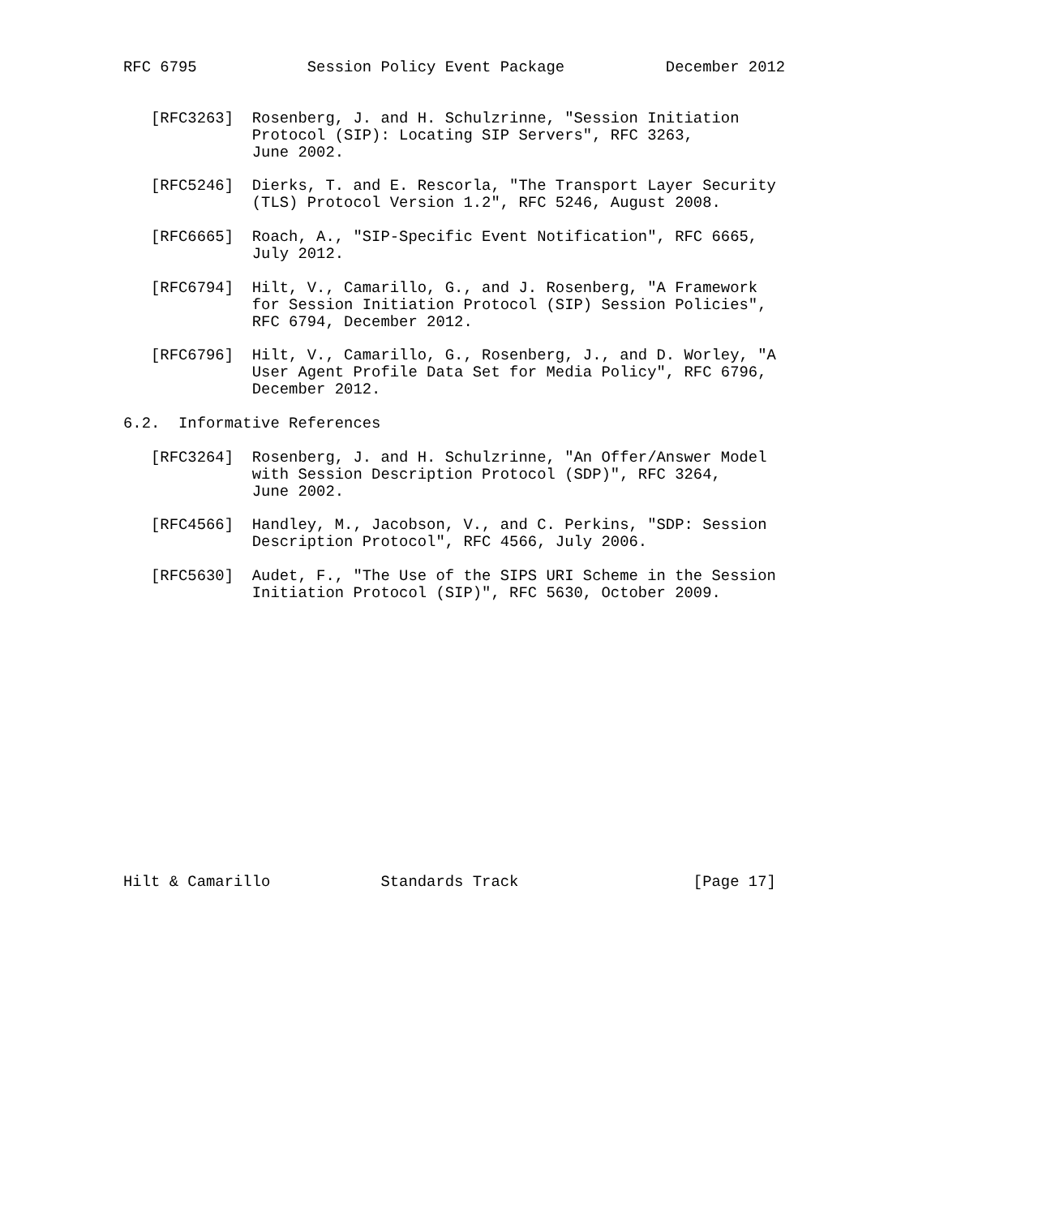RFC 6795            Session Policy Event Package           December 2012


   [RFC3263]  Rosenberg, J. and H. Schulzrinne, "Session Initiation
              Protocol (SIP): Locating SIP Servers", RFC 3263,
              June 2002.

   [RFC5246]  Dierks, T. and E. Rescorla, "The Transport Layer Security
              (TLS) Protocol Version 1.2", RFC 5246, August 2008.

   [RFC6665]  Roach, A., "SIP-Specific Event Notification", RFC 6665,
              July 2012.

   [RFC6794]  Hilt, V., Camarillo, G., and J. Rosenberg, "A Framework
              for Session Initiation Protocol (SIP) Session Policies",
              RFC 6794, December 2012.

   [RFC6796]  Hilt, V., Camarillo, G., Rosenberg, J., and D. Worley, "A
              User Agent Profile Data Set for Media Policy", RFC 6796,
              December 2012.

6.2.  Informative References

   [RFC3264]  Rosenberg, J. and H. Schulzrinne, "An Offer/Answer Model
              with Session Description Protocol (SDP)", RFC 3264,
              June 2002.

   [RFC4566]  Handley, M., Jacobson, V., and C. Perkins, "SDP: Session
              Description Protocol", RFC 4566, July 2006.

   [RFC5630]  Audet, F., "The Use of the SIPS URI Scheme in the Session
              Initiation Protocol (SIP)", RFC 5630, October 2009.
















Hilt & Camarillo            Standards Track                   [Page 17]